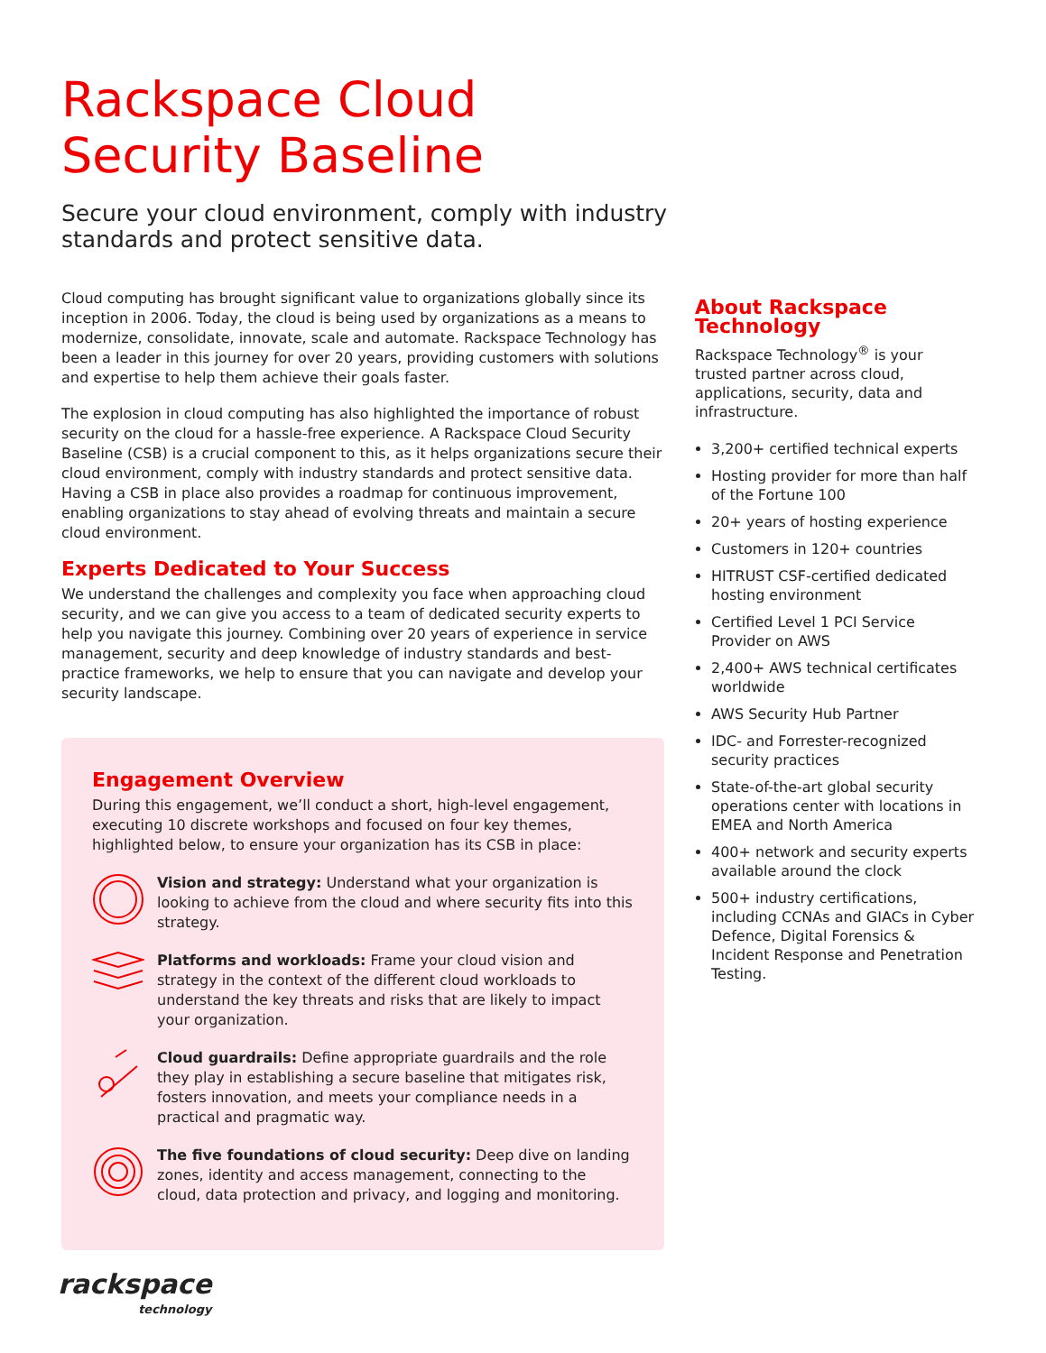Rackspace Cloud
Security Baseline
Secure your cloud environment, comply with industry standards and protect sensitive data.
Cloud computing has brought significant value to organizations globally since its inception in 2006. Today, the cloud is being used by organizations as a means to modernize, consolidate, innovate, scale and automate. Rackspace Technology has been a leader in this journey for over 20 years, providing customers with solutions and expertise to help them achieve their goals faster.
The explosion in cloud computing has also highlighted the importance of robust security on the cloud for a hassle-free experience. A Rackspace Cloud Security Baseline (CSB) is a crucial component to this, as it helps organizations secure their cloud environment, comply with industry standards and protect sensitive data. Having a CSB in place also provides a roadmap for continuous improvement, enabling organizations to stay ahead of evolving threats and maintain a secure cloud environment.
Experts Dedicated to Your Success
We understand the challenges and complexity you face when approaching cloud security, and we can give you access to a team of dedicated security experts to help you navigate this journey. Combining over 20 years of experience in service management, security and deep knowledge of industry standards and best-practice frameworks, we help to ensure that you can navigate and develop your security landscape.
Engagement Overview
During this engagement, we’ll conduct a short, high-level engagement, executing 10 discrete workshops and focused on four key themes, highlighted below, to ensure your organization has its CSB in place:
Vision and strategy: Understand what your organization is looking to achieve from the cloud and where security fits into this strategy.
Platforms and workloads: Frame your cloud vision and strategy in the context of the different cloud workloads to understand the key threats and risks that are likely to impact your organization.
Cloud guardrails: Define appropriate guardrails and the role they play in establishing a secure baseline that mitigates risk, fosters innovation, and meets your compliance needs in a practical and pragmatic way.
The five foundations of cloud security: Deep dive on landing zones, identity and access management, connecting to the cloud, data protection and privacy, and logging and monitoring.
About Rackspace Technology
Rackspace Technology<sup>®</sup> is your trusted partner across cloud, applications, security, data and infrastructure.
3,200+ certified technical experts
Hosting provider for more than half of the Fortune 100
20+ years of hosting experience
Customers in 120+ countries
HITRUST CSF-certified dedicated hosting environment
Certified Level 1 PCI Service Provider on AWS
2,400+ AWS technical certificates worldwide
AWS Security Hub Partner
IDC- and Forrester-recognized security practices
State-of-the-art global security operations center with locations in EMEA and North America
400+ network and security experts available around the clock
500+ industry certifications, including CCNAs and GIACs in Cyber Defence, Digital Forensics & Incident Response and Penetration Testing.
rackspace
technology